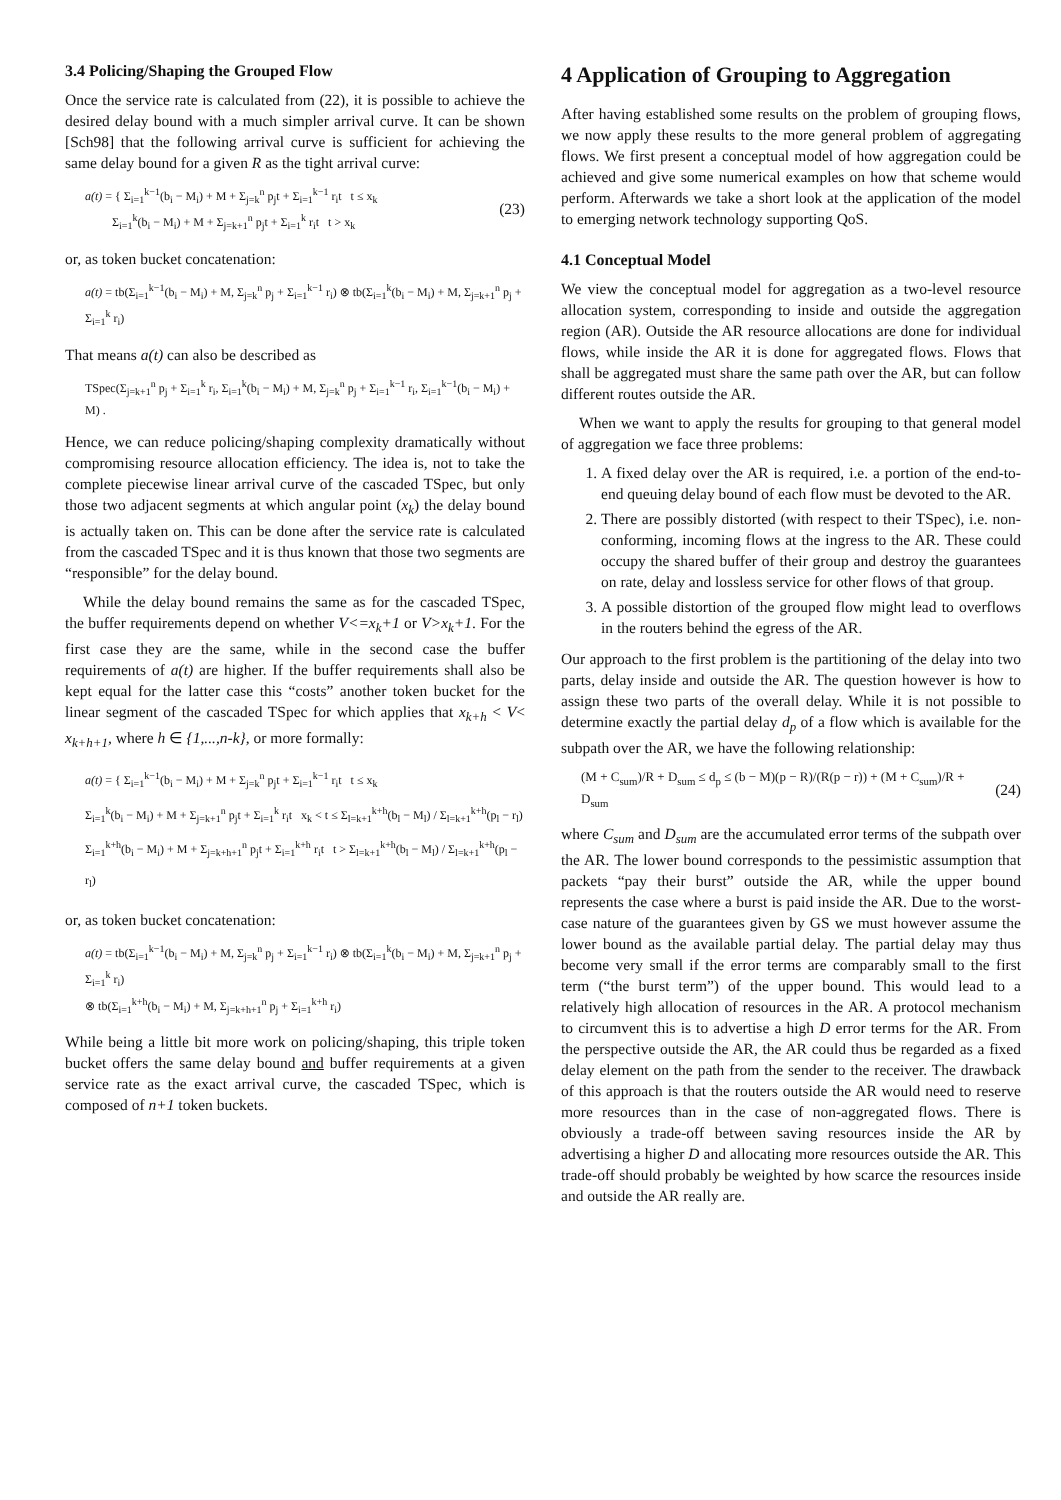3.4 Policing/Shaping the Grouped Flow
Once the service rate is calculated from (22), it is possible to achieve the desired delay bound with a much simpler arrival curve. It can be shown [Sch98] that the following arrival curve is sufficient for achieving the same delay bound for a given R as the tight arrival curve:
a(t) = { Σ<sub>i=1</sub><sup>k−1</sup>(b<sub>i</sub> − M<sub>i</sub>) + M + Σ<sub>j=k</sub><sup>n</sup> p<sub>j</sub>t + Σ<sub>i=1</sub><sup>k−1</sup> r<sub>i</sub>t t ≤ x<sub>k</sub>
Σ<sub>i=1</sub><sup>k</sup>(b<sub>i</sub> − M<sub>i</sub>) + M + Σ<sub>j=k+1</sub><sup>n</sup> p<sub>j</sub>t + Σ<sub>i=1</sub><sup>k</sup> r<sub>i</sub>t t > x<sub>k</sub>
(23)
or, as token bucket concatenation:
a(t) = tb(Σ<sub>i=1</sub><sup>k−1</sup>(b<sub>i</sub> − M<sub>i</sub>) + M, Σ<sub>j=k</sub><sup>n</sup> p<sub>j</sub> + Σ<sub>i=1</sub><sup>k−1</sup> r<sub>i</sub>) ⊗ tb(Σ<sub>i=1</sub><sup>k</sup>(b<sub>i</sub> − M<sub>i</sub>) + M, Σ<sub>j=k+1</sub><sup>n</sup> p<sub>j</sub> + Σ<sub>i=1</sub><sup>k</sup> r<sub>i</sub>)
That means a(t) can also be described as
TSpec(Σ<sub>j=k+1</sub><sup>n</sup> p<sub>j</sub> + Σ<sub>i=1</sub><sup>k</sup> r<sub>i</sub>, Σ<sub>i=1</sub><sup>k</sup>(b<sub>i</sub> − M<sub>i</sub>) + M, Σ<sub>j=k</sub><sup>n</sup> p<sub>j</sub> + Σ<sub>i=1</sub><sup>k−1</sup> r<sub>i</sub>, Σ<sub>i=1</sub><sup>k−1</sup>(b<sub>i</sub> − M<sub>i</sub>) + M) .
Hence, we can reduce policing/shaping complexity dramatically without compromising resource allocation efficiency. The idea is, not to take the complete piecewise linear arrival curve of the cascaded TSpec, but only those two adjacent segments at which angular point (x<sub>k</sub>) the delay bound is actually taken on. This can be done after the service rate is calculated from the cascaded TSpec and it is thus known that those two segments are “responsible” for the delay bound.
While the delay bound remains the same as for the cascaded TSpec, the buffer requirements depend on whether V<=x<sub>k</sub>+1 or V>x<sub>k</sub>+1. For the first case they are the same, while in the second case the buffer requirements of a(t) are higher. If the buffer requirements shall also be kept equal for the latter case this “costs” another token bucket for the linear segment of the cascaded TSpec for which applies that x<sub>k+h</sub> < V< x<sub>k+h+1</sub>, where h ∈ {1,...,n-k}, or more formally:
a(t) = { Σ<sub>i=1</sub><sup>k−1</sup>(b<sub>i</sub> − M<sub>i</sub>) + M + Σ<sub>j=k</sub><sup>n</sup> p<sub>j</sub>t + Σ<sub>i=1</sub><sup>k−1</sup> r<sub>i</sub>t t ≤ x<sub>k</sub>
Σ<sub>i=1</sub><sup>k</sup>(b<sub>i</sub> − M<sub>i</sub>) + M + Σ<sub>j=k+1</sub><sup>n</sup> p<sub>j</sub>t + Σ<sub>i=1</sub><sup>k</sup> r<sub>i</sub>t x<sub>k</sub> < t ≤ Σ<sub>l=k+1</sub><sup>k+h</sup>(b<sub>l</sub> − M<sub>l</sub>) / Σ<sub>l=k+1</sub><sup>k+h</sup>(p<sub>l</sub> − r<sub>l</sub>)
Σ<sub>i=1</sub><sup>k+h</sup>(b<sub>i</sub> − M<sub>i</sub>) + M + Σ<sub>j=k+h+1</sub><sup>n</sup> p<sub>j</sub>t + Σ<sub>i=1</sub><sup>k+h</sup> r<sub>i</sub>t t > Σ<sub>l=k+1</sub><sup>k+h</sup>(b<sub>l</sub> − M<sub>l</sub>) / Σ<sub>l=k+1</sub><sup>k+h</sup>(p<sub>l</sub> − r<sub>l</sub>)
or, as token bucket concatenation:
a(t) = tb(Σ<sub>i=1</sub><sup>k−1</sup>(b<sub>i</sub> − M<sub>i</sub>) + M, Σ<sub>j=k</sub><sup>n</sup> p<sub>j</sub> + Σ<sub>i=1</sub><sup>k−1</sup> r<sub>i</sub>) ⊗ tb(Σ<sub>i=1</sub><sup>k</sup>(b<sub>i</sub> − M<sub>i</sub>) + M, Σ<sub>j=k+1</sub><sup>n</sup> p<sub>j</sub> + Σ<sub>i=1</sub><sup>k</sup> r<sub>i</sub>)
⊗ tb(Σ<sub>i=1</sub><sup>k+h</sup>(b<sub>i</sub> − M<sub>i</sub>) + M, Σ<sub>j=k+h+1</sub><sup>n</sup> p<sub>j</sub> + Σ<sub>i=1</sub><sup>k+h</sup> r<sub>i</sub>)
While being a little bit more work on policing/shaping, this triple token bucket offers the same delay bound and buffer requirements at a given service rate as the exact arrival curve, the cascaded TSpec, which is composed of n+1 token buckets.
4 Application of Grouping to Aggregation
After having established some results on the problem of grouping flows, we now apply these results to the more general problem of aggregating flows. We first present a conceptual model of how aggregation could be achieved and give some numerical examples on how that scheme would perform. Afterwards we take a short look at the application of the model to emerging network technology supporting QoS.
4.1 Conceptual Model
We view the conceptual model for aggregation as a two-level resource allocation system, corresponding to inside and outside the aggregation region (AR). Outside the AR resource allocations are done for individual flows, while inside the AR it is done for aggregated flows. Flows that shall be aggregated must share the same path over the AR, but can follow different routes outside the AR.
When we want to apply the results for grouping to that general model of aggregation we face three problems:
1. A fixed delay over the AR is required, i.e. a portion of the end-to-end queuing delay bound of each flow must be devoted to the AR.
2. There are possibly distorted (with respect to their TSpec), i.e. non-conforming, incoming flows at the ingress to the AR. These could occupy the shared buffer of their group and destroy the guarantees on rate, delay and lossless service for other flows of that group.
3. A possible distortion of the grouped flow might lead to overflows in the routers behind the egress of the AR.
Our approach to the first problem is the partitioning of the delay into two parts, delay inside and outside the AR. The question however is how to assign these two parts of the overall delay. While it is not possible to determine exactly the partial delay d<sub>p</sub> of a flow which is available for the subpath over the AR, we have the following relationship:
(M + C<sub>sum</sub>)/R + D<sub>sum</sub> ≤ d<sub>p</sub> ≤ (b − M)(p − R)/(R(p − r)) + (M + C<sub>sum</sub>)/R + D<sub>sum</sub>
(24)
where C<sub>sum</sub> and D<sub>sum</sub> are the accumulated error terms of the subpath over the AR. The lower bound corresponds to the pessimistic assumption that packets “pay their burst” outside the AR, while the upper bound represents the case where a burst is paid inside the AR. Due to the worst-case nature of the guarantees given by GS we must however assume the lower bound as the available partial delay. The partial delay may thus become very small if the error terms are comparably small to the first term (“the burst term”) of the upper bound. This would lead to a relatively high allocation of resources in the AR. A protocol mechanism to circumvent this is to advertise a high D error terms for the AR. From the perspective outside the AR, the AR could thus be regarded as a fixed delay element on the path from the sender to the receiver. The drawback of this approach is that the routers outside the AR would need to reserve more resources than in the case of non-aggregated flows. There is obviously a trade-off between saving resources inside the AR by advertising a higher D and allocating more resources outside the AR. This trade-off should probably be weighted by how scarce the resources inside and outside the AR really are.